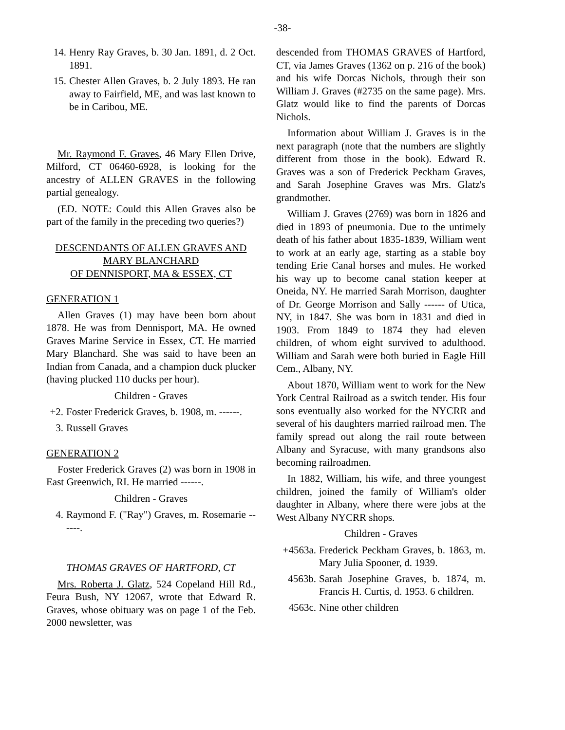-38-
14. Henry Ray Graves, b. 30 Jan. 1891, d. 2 Oct. 1891.
15. Chester Allen Graves, b. 2 July 1893. He ran away to Fairfield, ME, and was last known to be in Caribou, ME.
Mr. Raymond F. Graves, 46 Mary Ellen Drive, Milford, CT 06460-6928, is looking for the ancestry of ALLEN GRAVES in the following partial genealogy.
(ED. NOTE: Could this Allen Graves also be part of the family in the preceding two queries?)
DESCENDANTS OF ALLEN GRAVES AND MARY BLANCHARD
OF DENNISPORT, MA & ESSEX, CT
GENERATION 1
Allen Graves (1) may have been born about 1878. He was from Dennisport, MA. He owned Graves Marine Service in Essex, CT. He married Mary Blanchard. She was said to have been an Indian from Canada, and a champion duck plucker (having plucked 110 ducks per hour).
Children - Graves
+2. Foster Frederick Graves, b. 1908, m. ------.
3. Russell Graves
GENERATION 2
Foster Frederick Graves (2) was born in 1908 in East Greenwich, RI. He married ------.
Children - Graves
4. Raymond F. ("Ray") Graves, m. Rosemarie ------.
THOMAS GRAVES OF HARTFORD, CT
Mrs. Roberta J. Glatz, 524 Copeland Hill Rd., Feura Bush, NY 12067, wrote that Edward R. Graves, whose obituary was on page 1 of the Feb. 2000 newsletter, was
descended from THOMAS GRAVES of Hartford, CT, via James Graves (1362 on p. 216 of the book) and his wife Dorcas Nichols, through their son William J. Graves (#2735 on the same page). Mrs. Glatz would like to find the parents of Dorcas Nichols.
Information about William J. Graves is in the next paragraph (note that the numbers are slightly different from those in the book). Edward R. Graves was a son of Frederick Peckham Graves, and Sarah Josephine Graves was Mrs. Glatz's grandmother.
William J. Graves (2769) was born in 1826 and died in 1893 of pneumonia. Due to the untimely death of his father about 1835-1839, William went to work at an early age, starting as a stable boy tending Erie Canal horses and mules. He worked his way up to become canal station keeper at Oneida, NY. He married Sarah Morrison, daughter of Dr. George Morrison and Sally ------ of Utica, NY, in 1847. She was born in 1831 and died in 1903. From 1849 to 1874 they had eleven children, of whom eight survived to adulthood. William and Sarah were both buried in Eagle Hill Cem., Albany, NY.
About 1870, William went to work for the New York Central Railroad as a switch tender. His four sons eventually also worked for the NYCRR and several of his daughters married railroad men. The family spread out along the rail route between Albany and Syracuse, with many grandsons also becoming railroadmen.
In 1882, William, his wife, and three youngest children, joined the family of William's older daughter in Albany, where there were jobs at the West Albany NYCRR shops.
Children - Graves
+4563a. Frederick Peckham Graves, b. 1863, m. Mary Julia Spooner, d. 1939.
4563b. Sarah Josephine Graves, b. 1874, m. Francis H. Curtis, d. 1953. 6 children.
4563c. Nine other children